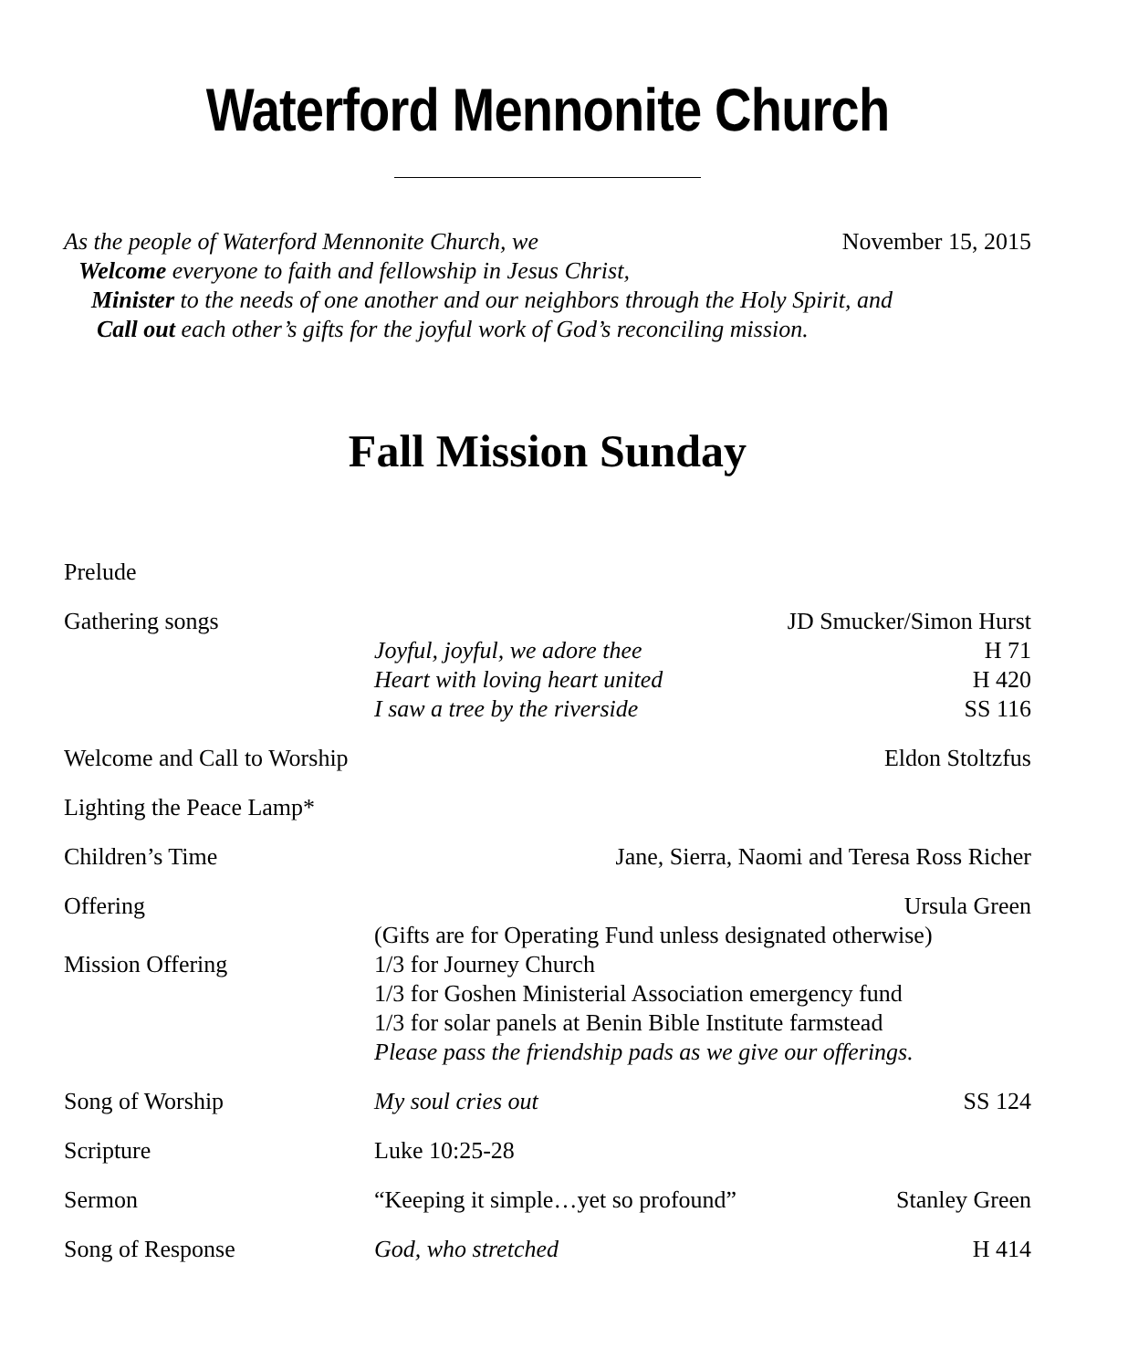Waterford Mennonite Church
As the people of Waterford Mennonite Church, we
November 15, 2015
Welcome everyone to faith and fellowship in Jesus Christ,
Minister to the needs of one another and our neighbors through the Holy Spirit, and
Call out each other’s gifts for the joyful work of God’s reconciling mission.
Fall Mission Sunday
Prelude
Gathering songs JD Smucker/Simon Hurst
Joyful, joyful, we adore thee H 71
Heart with loving heart united H 420
I saw a tree by the riverside SS 116
Welcome and Call to Worship
Eldon Stoltzfus
Lighting the Peace Lamp*
Children’s Time Jane, Sierra, Naomi and Teresa Ross Richer
Offering Ursula Green
(Gifts are for Operating Fund unless designated otherwise)
Mission Offering 1/3 for Journey Church
1/3 for Goshen Ministerial Association emergency fund
1/3 for solar panels at Benin Bible Institute farmstead
Please pass the friendship pads as we give our offerings.
Song of Worship My soul cries out SS 124
Scripture Luke 10:25-28
Sermon “Keeping it simple…yet so profound”
Stanley Green
Song of Response God, who stretched H 414